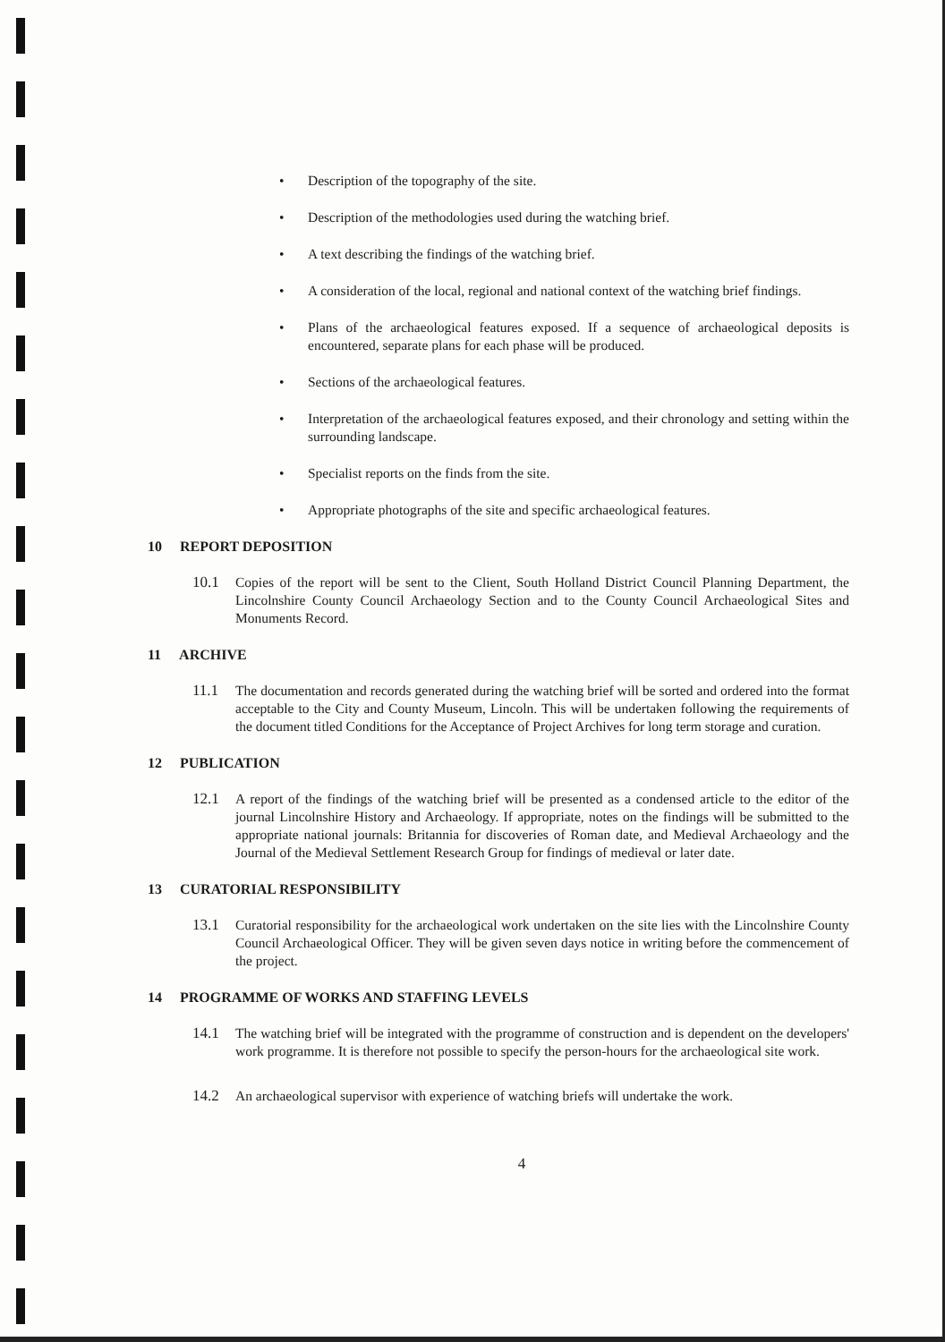• Description of the topography of the site.
• Description of the methodologies used during the watching brief.
• A text describing the findings of the watching brief.
• A consideration of the local, regional and national context of the watching brief findings.
• Plans of the archaeological features exposed. If a sequence of archaeological deposits is encountered, separate plans for each phase will be produced.
• Sections of the archaeological features.
• Interpretation of the archaeological features exposed, and their chronology and setting within the surrounding landscape.
• Specialist reports on the finds from the site.
• Appropriate photographs of the site and specific archaeological features.
10 REPORT DEPOSITION
10.1 Copies of the report will be sent to the Client, South Holland District Council Planning Department, the Lincolnshire County Council Archaeology Section and to the County Council Archaeological Sites and Monuments Record.
11 ARCHIVE
11.1 The documentation and records generated during the watching brief will be sorted and ordered into the format acceptable to the City and County Museum, Lincoln. This will be undertaken following the requirements of the document titled Conditions for the Acceptance of Project Archives for long term storage and curation.
12 PUBLICATION
12.1 A report of the findings of the watching brief will be presented as a condensed article to the editor of the journal Lincolnshire History and Archaeology. If appropriate, notes on the findings will be submitted to the appropriate national journals: Britannia for discoveries of Roman date, and Medieval Archaeology and the Journal of the Medieval Settlement Research Group for findings of medieval or later date.
13 CURATORIAL RESPONSIBILITY
13.1 Curatorial responsibility for the archaeological work undertaken on the site lies with the Lincolnshire County Council Archaeological Officer. They will be given seven days notice in writing before the commencement of the project.
14 PROGRAMME OF WORKS AND STAFFING LEVELS
14.1 The watching brief will be integrated with the programme of construction and is dependent on the developers' work programme. It is therefore not possible to specify the person-hours for the archaeological site work.
14.2 An archaeological supervisor with experience of watching briefs will undertake the work.
4